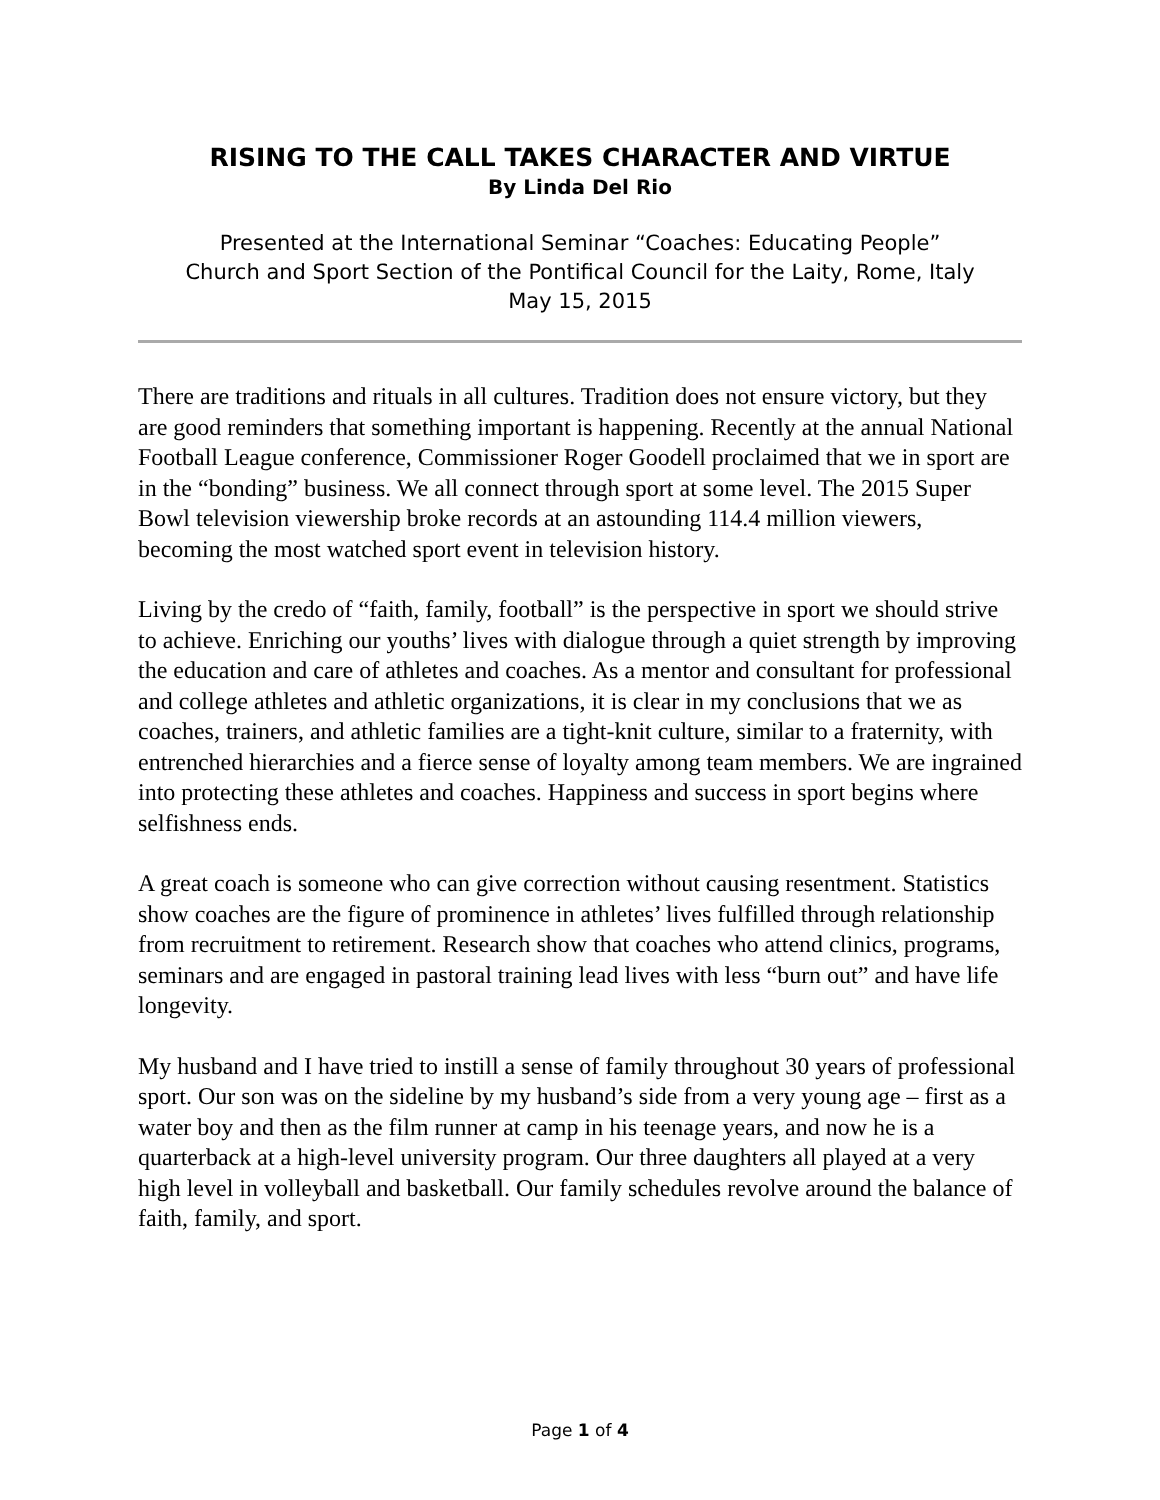RISING TO THE CALL TAKES CHARACTER AND VIRTUE
By Linda Del Rio
Presented at the International Seminar “Coaches: Educating People”
Church and Sport Section of the Pontifical Council for the Laity, Rome, Italy
May 15, 2015
There are traditions and rituals in all cultures. Tradition does not ensure victory, but they are good reminders that something important is happening. Recently at the annual National Football League conference, Commissioner Roger Goodell proclaimed that we in sport are in the “bonding” business. We all connect through sport at some level. The 2015 Super Bowl television viewership broke records at an astounding 114.4 million viewers, becoming the most watched sport event in television history.
Living by the credo of “faith, family, football” is the perspective in sport we should strive to achieve. Enriching our youths’ lives with dialogue through a quiet strength by improving the education and care of athletes and coaches. As a mentor and consultant for professional and college athletes and athletic organizations, it is clear in my conclusions that we as coaches, trainers, and athletic families are a tight-knit culture, similar to a fraternity, with entrenched hierarchies and a fierce sense of loyalty among team members. We are ingrained into protecting these athletes and coaches. Happiness and success in sport begins where selfishness ends.
A great coach is someone who can give correction without causing resentment. Statistics show coaches are the figure of prominence in athletes’ lives fulfilled through relationship from recruitment to retirement. Research show that coaches who attend clinics, programs, seminars and are engaged in pastoral training lead lives with less “burn out” and have life longevity.
My husband and I have tried to instill a sense of family throughout 30 years of professional sport. Our son was on the sideline by my husband’s side from a very young age – first as a water boy and then as the film runner at camp in his teenage years, and now he is a quarterback at a high-level university program. Our three daughters all played at a very high level in volleyball and basketball. Our family schedules revolve around the balance of faith, family, and sport.
Page 1 of 4